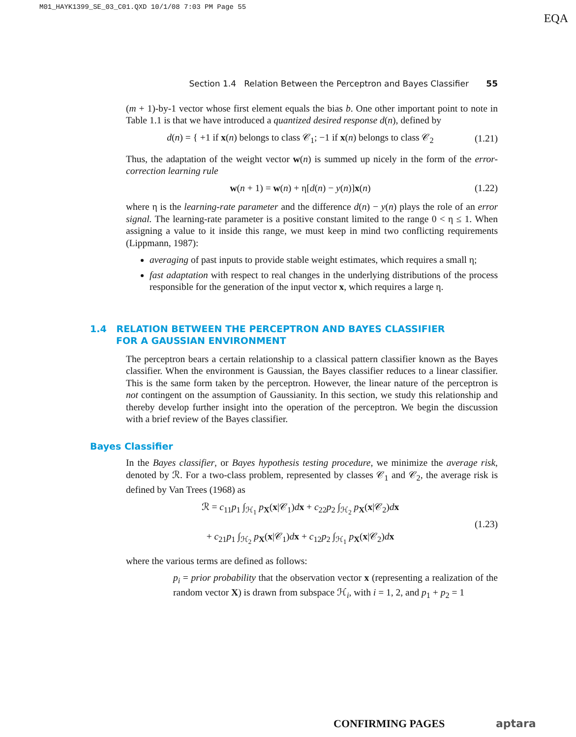M01_HAYK1399_SE_03_C01.QXD 10/1/08 7:03 PM Page 55
EQA
Section 1.4 Relation Between the Perceptron and Bayes Classifier 55
(m + 1)-by-1 vector whose first element equals the bias b. One other important point to note in Table 1.1 is that we have introduced a quantized desired response d(n), defined by
d(n) = { +1 if x(n) belongs to class 𝒞<sub>1</sub>; −1 if x(n) belongs to class 𝒞<sub>2</sub> (1.21)
Thus, the adaptation of the weight vector w(n) is summed up nicely in the form of the error-correction learning rule
w(n + 1) = w(n) + η[d(n) − y(n)]x(n) (1.22)
where η is the learning-rate parameter and the difference d(n) − y(n) plays the role of an error signal. The learning-rate parameter is a positive constant limited to the range 0 < η ≤ 1. When assigning a value to it inside this range, we must keep in mind two conflicting requirements (Lippmann, 1987):
averaging of past inputs to provide stable weight estimates, which requires a small η;
fast adaptation with respect to real changes in the underlying distributions of the process responsible for the generation of the input vector x, which requires a large η.
1.4 RELATION BETWEEN THE PERCEPTRON AND BAYES CLASSIFIER
FOR A GAUSSIAN ENVIRONMENT
The perceptron bears a certain relationship to a classical pattern classifier known as the Bayes classifier. When the environment is Gaussian, the Bayes classifier reduces to a linear classifier. This is the same form taken by the perceptron. However, the linear nature of the perceptron is not contingent on the assumption of Gaussianity. In this section, we study this relationship and thereby develop further insight into the operation of the perceptron. We begin the discussion with a brief review of the Bayes classifier.
Bayes Classifier
In the Bayes classifier, or Bayes hypothesis testing procedure, we minimize the average risk, denoted by ℛ. For a two-class problem, represented by classes 𝒞<sub>1</sub> and 𝒞<sub>2</sub>, the average risk is defined by Van Trees (1968) as
ℛ = c<sub>11</sub>p<sub>1</sub> ∫<sub>ℋ<sub>1</sub></sub> p<sub>X</sub>(x|𝒞<sub>1</sub>)dx + c<sub>22</sub>p<sub>2</sub> ∫<sub>ℋ<sub>2</sub></sub> p<sub>X</sub>(x|𝒞<sub>2</sub>)dx
+ c<sub>21</sub>p<sub>1</sub> ∫<sub>ℋ<sub>2</sub></sub> p<sub>X</sub>(x|𝒞<sub>1</sub>)dx + c<sub>12</sub>p<sub>2</sub> ∫<sub>ℋ<sub>1</sub></sub> p<sub>X</sub>(x|𝒞<sub>2</sub>)dx (1.23)
where the various terms are defined as follows:
p<sub>i</sub> = prior probability that the observation vector x (representing a realization of the random vector X) is drawn from subspace ℋ<sub>i</sub>, with i = 1, 2, and p<sub>1</sub> + p<sub>2</sub> = 1
CONFIRMING PAGES aptara